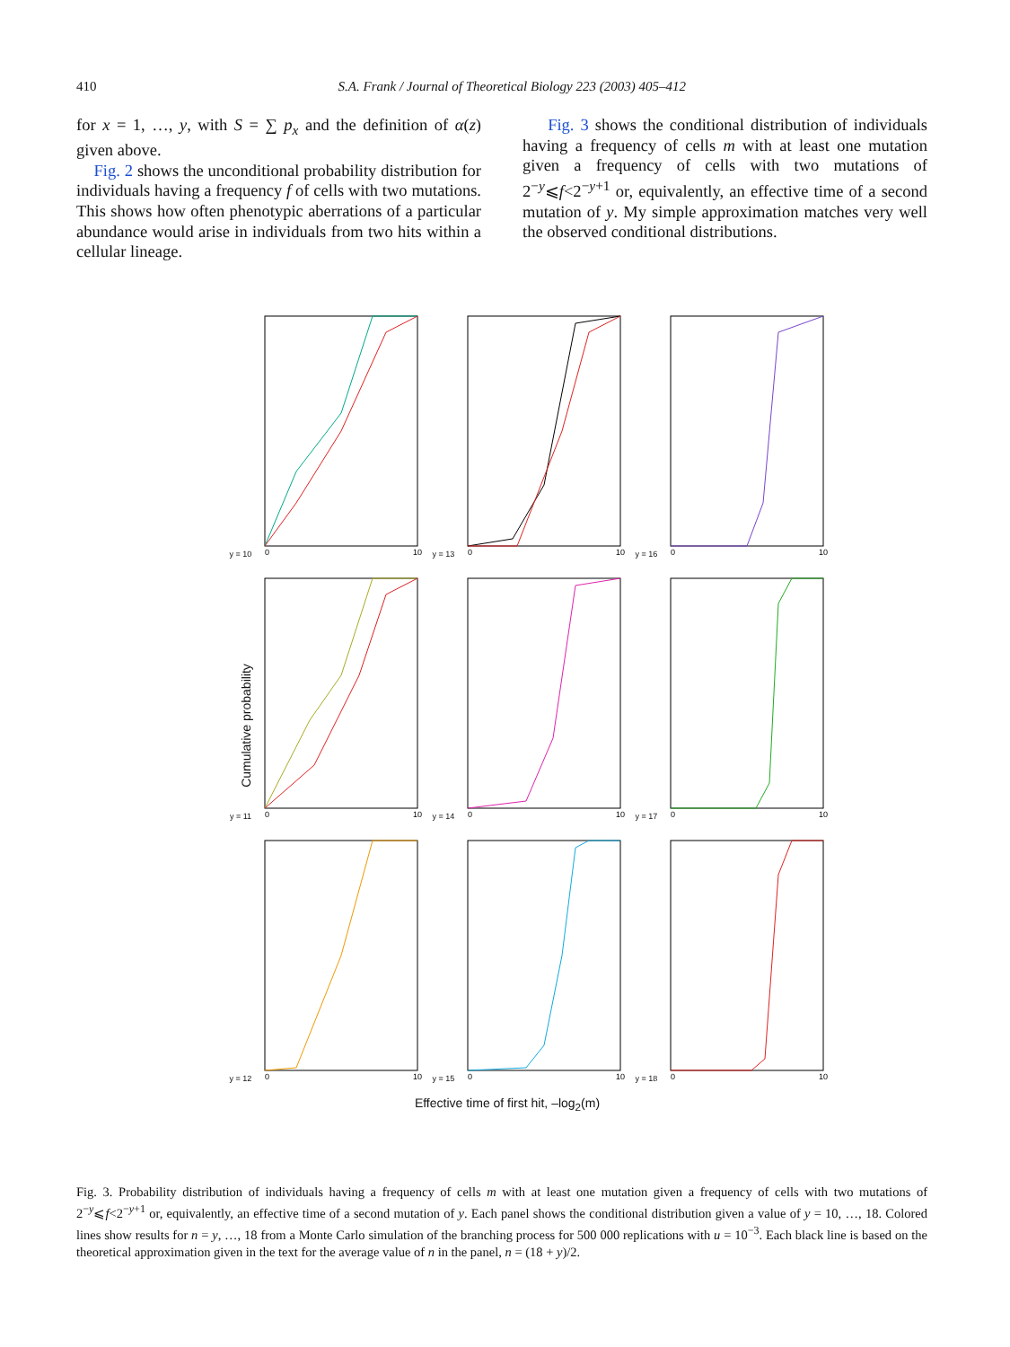410 S.A. Frank / Journal of Theoretical Biology 223 (2003) 405–412
for x = 1, …, y, with S = ∑ p<sub>x</sub> and the definition of α(z) given above.
Fig. 2 shows the unconditional probability distribution for individuals having a frequency f of cells with two mutations. This shows how often phenotypic aberrations of a particular abundance would arise in individuals from two hits within a cellular lineage.
Fig. 3 shows the conditional distribution of individuals having a frequency of cells m with at least one mutation given a frequency of cells with two mutations of 2<sup>−y</sup>⩽f<2<sup>−y+1</sup> or, equivalently, an effective time of a second mutation of y. My simple approximation matches very well the observed conditional distributions.
Cumulative probability
y = 10
0
10
y = 13
0
10
y = 16
0
10
y = 11
0
10
y = 14
0
10
y = 17
0
10
y = 12
0
10
y = 15
0
10
y = 18
0
10
Effective time of first hit, –log<sub>2</sub>(m)
Fig. 3. Probability distribution of individuals having a frequency of cells m with at least one mutation given a frequency of cells with two mutations of 2<sup>−y</sup>⩽f<2<sup>−y+1</sup> or, equivalently, an effective time of a second mutation of y. Each panel shows the conditional distribution given a value of y = 10, …, 18. Colored lines show results for n = y, …, 18 from a Monte Carlo simulation of the branching process for 500 000 replications with u = 10<sup>−3</sup>. Each black line is based on the theoretical approximation given in the text for the average value of n in the panel, n = (18 + y)/2.